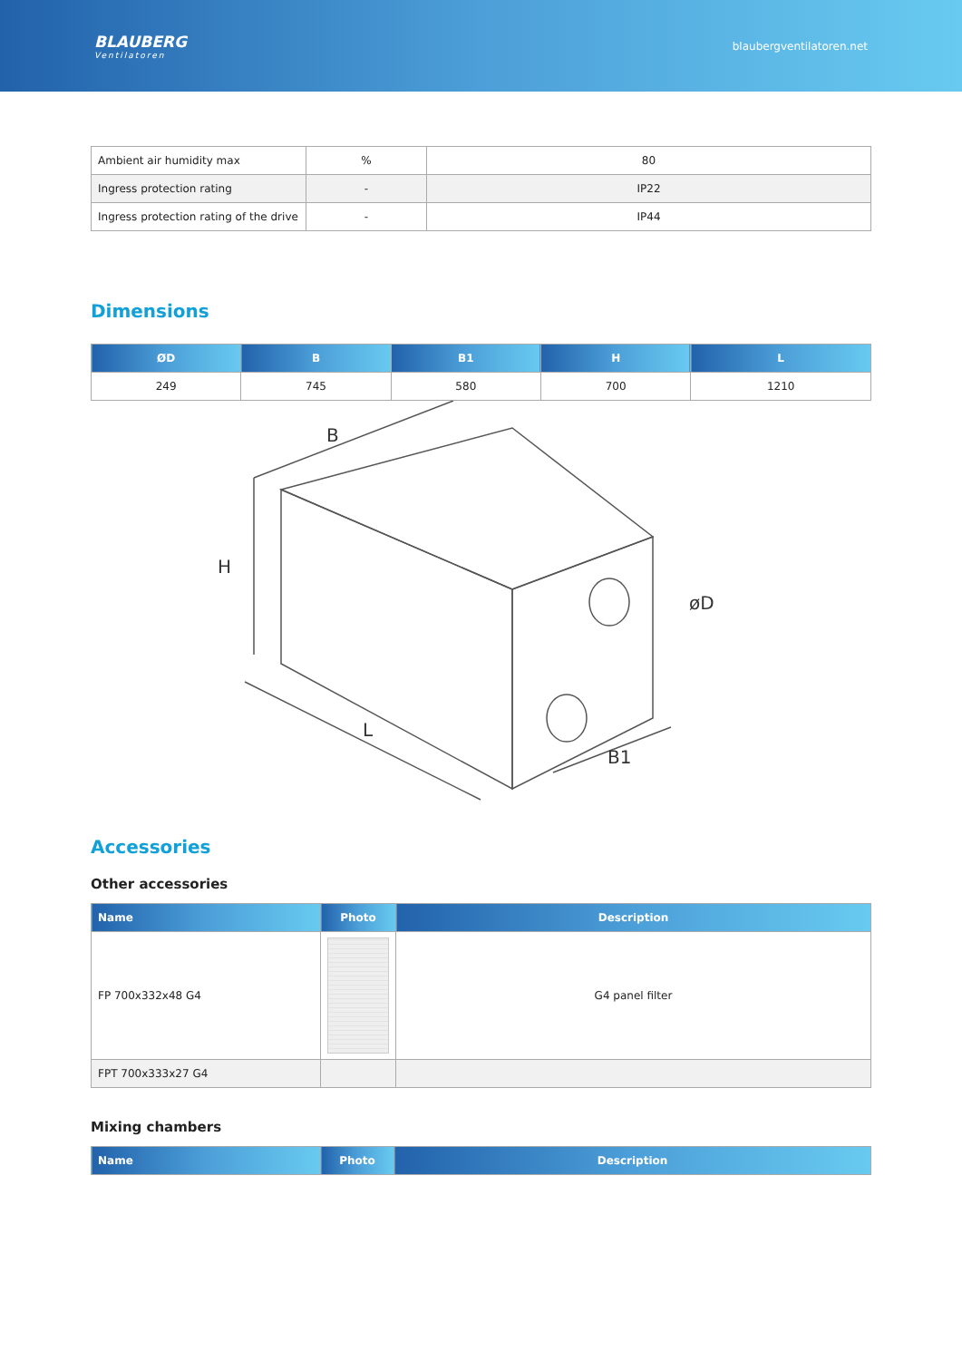BLAUBERG
Ventilatoren
blaubergventilatoren.net
| Ambient air humidity max | % | 80 |
| Ingress protection rating | - | IP22 |
| Ingress protection rating of the drive | - | IP44 |
Dimensions
| ØD | B | B1 | H | L |
| --- | --- | --- | --- | --- |
| 249 | 745 | 580 | 700 | 1210 |
B
H
L
B1
øD
Accessories
Other accessories
| Name | Photo | Description |
| --- | --- | --- |
| FP 700x332x48 G4 | | G4 panel filter |
| FPT 700x333x27 G4 | | |
Mixing chambers
| Name | Photo | Description |
| --- | --- | --- |